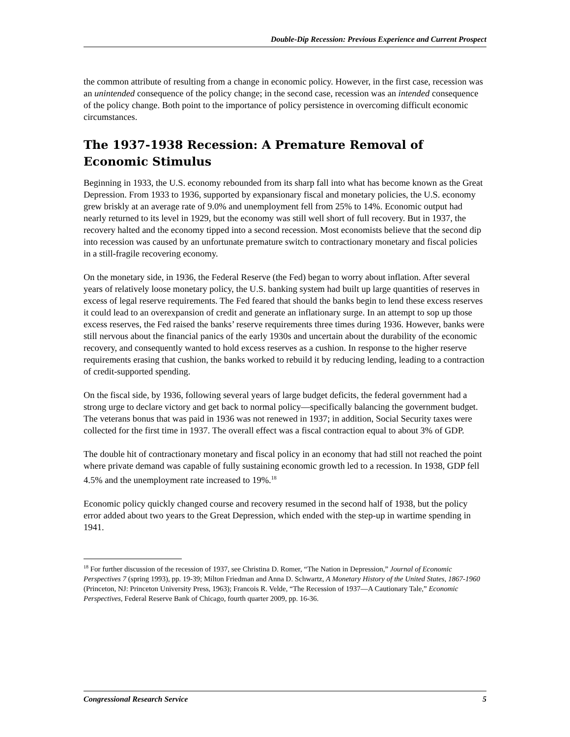Double-Dip Recession: Previous Experience and Current Prospect
the common attribute of resulting from a change in economic policy. However, in the first case, recession was an unintended consequence of the policy change; in the second case, recession was an intended consequence of the policy change. Both point to the importance of policy persistence in overcoming difficult economic circumstances.
The 1937-1938 Recession: A Premature Removal of Economic Stimulus
Beginning in 1933, the U.S. economy rebounded from its sharp fall into what has become known as the Great Depression. From 1933 to 1936, supported by expansionary fiscal and monetary policies, the U.S. economy grew briskly at an average rate of 9.0% and unemployment fell from 25% to 14%. Economic output had nearly returned to its level in 1929, but the economy was still well short of full recovery. But in 1937, the recovery halted and the economy tipped into a second recession. Most economists believe that the second dip into recession was caused by an unfortunate premature switch to contractionary monetary and fiscal policies in a still-fragile recovering economy.
On the monetary side, in 1936, the Federal Reserve (the Fed) began to worry about inflation. After several years of relatively loose monetary policy, the U.S. banking system had built up large quantities of reserves in excess of legal reserve requirements. The Fed feared that should the banks begin to lend these excess reserves it could lead to an overexpansion of credit and generate an inflationary surge. In an attempt to sop up those excess reserves, the Fed raised the banks’ reserve requirements three times during 1936. However, banks were still nervous about the financial panics of the early 1930s and uncertain about the durability of the economic recovery, and consequently wanted to hold excess reserves as a cushion. In response to the higher reserve requirements erasing that cushion, the banks worked to rebuild it by reducing lending, leading to a contraction of credit-supported spending.
On the fiscal side, by 1936, following several years of large budget deficits, the federal government had a strong urge to declare victory and get back to normal policy—specifically balancing the government budget. The veterans bonus that was paid in 1936 was not renewed in 1937; in addition, Social Security taxes were collected for the first time in 1937. The overall effect was a fiscal contraction equal to about 3% of GDP.
The double hit of contractionary monetary and fiscal policy in an economy that had still not reached the point where private demand was capable of fully sustaining economic growth led to a recession. In 1938, GDP fell 4.5% and the unemployment rate increased to 19%.<sup>18</sup>
Economic policy quickly changed course and recovery resumed in the second half of 1938, but the policy error added about two years to the Great Depression, which ended with the step-up in wartime spending in 1941.
<sup>18</sup> For further discussion of the recession of 1937, see Christina D. Romer, “The Nation in Depression,” Journal of Economic Perspectives 7 (spring 1993), pp. 19-39; Milton Friedman and Anna D. Schwartz, A Monetary History of the United States, 1867-1960 (Princeton, NJ: Princeton University Press, 1963); Francois R. Velde, “The Recession of 1937—A Cautionary Tale,” Economic Perspectives, Federal Reserve Bank of Chicago, fourth quarter 2009, pp. 16-36.
Congressional Research Service 5